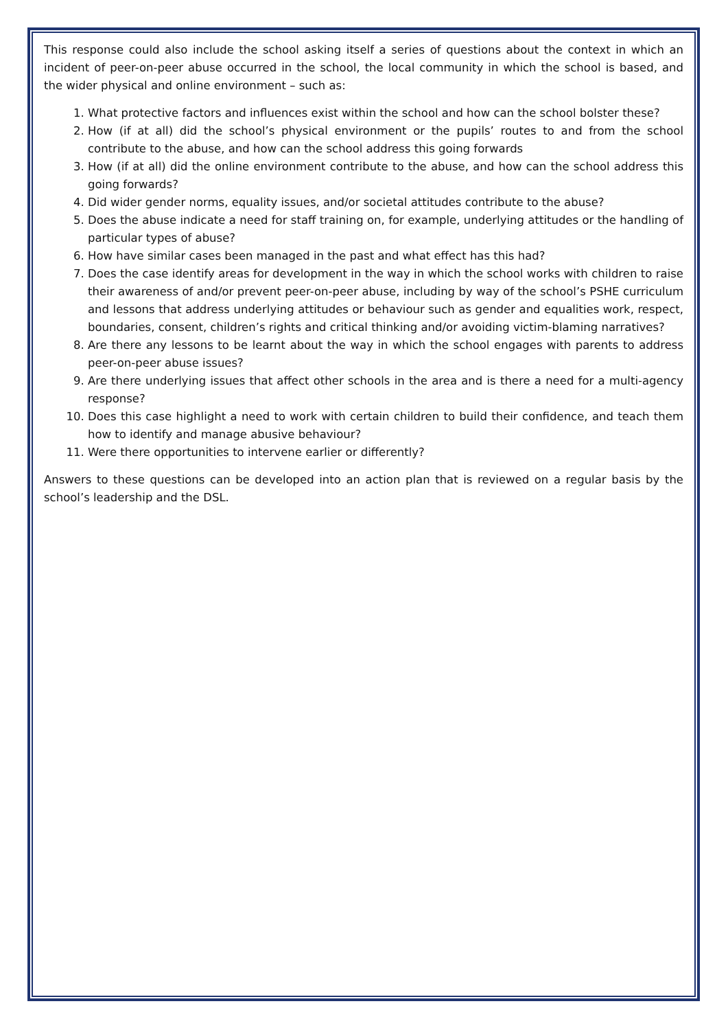This response could also include the school asking itself a series of questions about the context in which an incident of peer-on-peer abuse occurred in the school, the local community in which the school is based, and the wider physical and online environment – such as:
1. What protective factors and influences exist within the school and how can the school bolster these?
2. How (if at all) did the school’s physical environment or the pupils’ routes to and from the school contribute to the abuse, and how can the school address this going forwards
3. How (if at all) did the online environment contribute to the abuse, and how can the school address this going forwards?
4. Did wider gender norms, equality issues, and/or societal attitudes contribute to the abuse?
5. Does the abuse indicate a need for staff training on, for example, underlying attitudes or the handling of particular types of abuse?
6. How have similar cases been managed in the past and what effect has this had?
7. Does the case identify areas for development in the way in which the school works with children to raise their awareness of and/or prevent peer-on-peer abuse, including by way of the school’s PSHE curriculum and lessons that address underlying attitudes or behaviour such as gender and equalities work, respect, boundaries, consent, children’s rights and critical thinking and/or avoiding victim-blaming narratives?
8. Are there any lessons to be learnt about the way in which the school engages with parents to address peer-on-peer abuse issues?
9. Are there underlying issues that affect other schools in the area and is there a need for a multi-agency response?
10. Does this case highlight a need to work with certain children to build their confidence, and teach them how to identify and manage abusive behaviour?
11. Were there opportunities to intervene earlier or differently?
Answers to these questions can be developed into an action plan that is reviewed on a regular basis by the school’s leadership and the DSL.